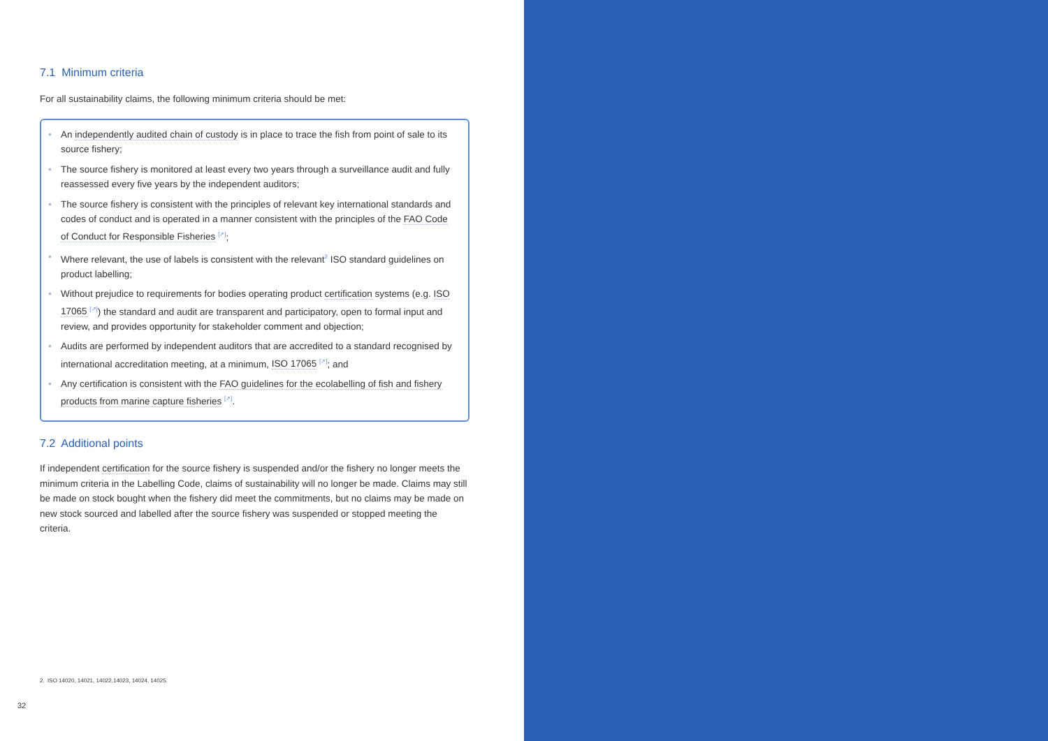7.1 Minimum criteria
For all sustainability claims, the following minimum criteria should be met:
• An independently audited chain of custody is in place to trace the fish from point of sale to its source fishery;
• The source fishery is monitored at least every two years through a surveillance audit and fully reassessed every five years by the independent auditors;
• The source fishery is consistent with the principles of relevant key international standards and codes of conduct and is operated in a manner consistent with the principles of the FAO Code of Conduct for Responsible Fisheries <sup>[↗]</sup>;
• Where relevant, the use of labels is consistent with the relevant<sup>2</sup> ISO standard guidelines on product labelling;
• Without prejudice to requirements for bodies operating product certification systems (e.g. ISO 17065 <sup>[↗]</sup>) the standard and audit are transparent and participatory, open to formal input and review, and provides opportunity for stakeholder comment and objection;
• Audits are performed by independent auditors that are accredited to a standard recognised by international accreditation meeting, at a minimum, ISO 17065 <sup>[↗]</sup>; and
• Any certification is consistent with the FAO guidelines for the ecolabelling of fish and fishery products from marine capture fisheries <sup>[↗]</sup>.
7.2 Additional points
If independent certification for the source fishery is suspended and/or the fishery no longer meets the minimum criteria in the Labelling Code, claims of sustainability will no longer be made. Claims may still be made on stock bought when the fishery did meet the commitments, but no claims may be made on new stock sourced and labelled after the source fishery was suspended or stopped meeting the criteria.
2. ISO 14020, 14021, 14022,14023, 14024, 14025.
32